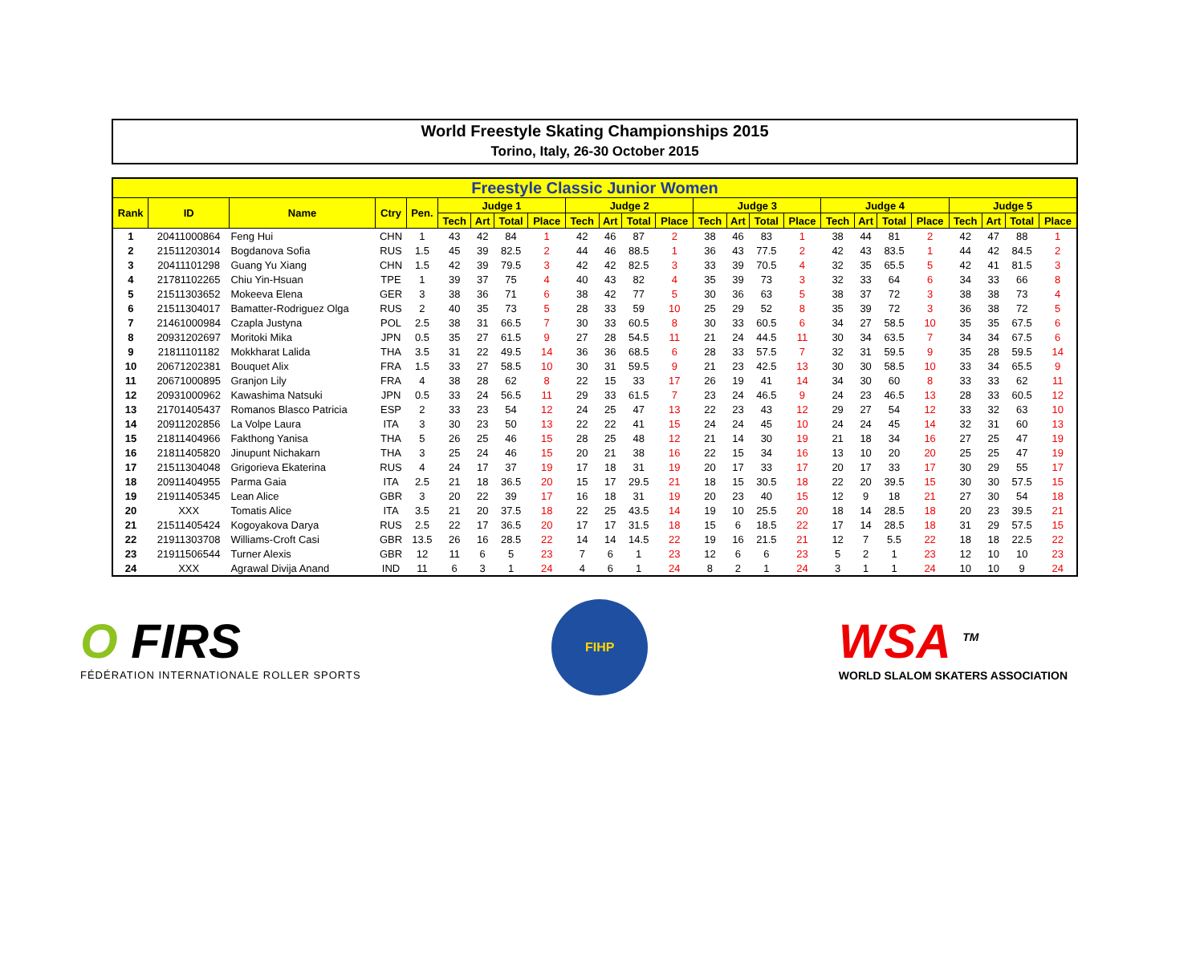World Freestyle Skating Championships 2015
Torino, Italy, 26-30 October 2015
| Freestyle Classic Junior Women | | | | | | | | | | | | | | | | | | | | | | | | |
| --- | --- | --- | --- | --- | --- | --- | --- | --- | --- | --- | --- | --- | --- | --- | --- | --- | --- | --- | --- | --- | --- | --- | --- | --- |
| Rank | ID | Name | Ctry | Pen. | Judge 1 | | | | Judge 2 | | | | Judge 3 | | | | Judge 4 | | | | Judge 5 | | | |
| | | | | | Tech | Art | Total | Place | Tech | Art | Total | Place | Tech | Art | Total | Place | Tech | Art | Total | Place | Tech | Art | Total | Place |
| 1 | 20411000864 | Feng Hui | CHN | 1 | 43 | 42 | 84 | 1 | 42 | 46 | 87 | 2 | 38 | 46 | 83 | 1 | 38 | 44 | 81 | 2 | 42 | 47 | 88 | 1 |
| 2 | 21511203014 | Bogdanova Sofia | RUS | 1.5 | 45 | 39 | 82.5 | 2 | 44 | 46 | 88.5 | 1 | 36 | 43 | 77.5 | 2 | 42 | 43 | 83.5 | 1 | 44 | 42 | 84.5 | 2 |
| 3 | 20411101298 | Guang Yu Xiang | CHN | 1.5 | 42 | 39 | 79.5 | 3 | 42 | 42 | 82.5 | 3 | 33 | 39 | 70.5 | 4 | 32 | 35 | 65.5 | 5 | 42 | 41 | 81.5 | 3 |
| 4 | 21781102265 | Chiu Yin-Hsuan | TPE | 1 | 39 | 37 | 75 | 4 | 40 | 43 | 82 | 4 | 35 | 39 | 73 | 3 | 32 | 33 | 64 | 6 | 34 | 33 | 66 | 8 |
| 5 | 21511303652 | Mokeeva Elena | GER | 3 | 38 | 36 | 71 | 6 | 38 | 42 | 77 | 5 | 30 | 36 | 63 | 5 | 38 | 37 | 72 | 3 | 38 | 38 | 73 | 4 |
| 6 | 21511304017 | Bamatter-Rodriguez Olga | RUS | 2 | 40 | 35 | 73 | 5 | 28 | 33 | 59 | 10 | 25 | 29 | 52 | 8 | 35 | 39 | 72 | 3 | 36 | 38 | 72 | 5 |
| 7 | 21461000984 | Czapla Justyna | POL | 2.5 | 38 | 31 | 66.5 | 7 | 30 | 33 | 60.5 | 8 | 30 | 33 | 60.5 | 6 | 34 | 27 | 58.5 | 10 | 35 | 35 | 67.5 | 6 |
| 8 | 20931202697 | Moritoki Mika | JPN | 0.5 | 35 | 27 | 61.5 | 9 | 27 | 28 | 54.5 | 11 | 21 | 24 | 44.5 | 11 | 30 | 34 | 63.5 | 7 | 34 | 34 | 67.5 | 6 |
| 9 | 21811101182 | Mokkharat Lalida | THA | 3.5 | 31 | 22 | 49.5 | 14 | 36 | 36 | 68.5 | 6 | 28 | 33 | 57.5 | 7 | 32 | 31 | 59.5 | 9 | 35 | 28 | 59.5 | 14 |
| 10 | 20671202381 | Bouquet Alix | FRA | 1.5 | 33 | 27 | 58.5 | 10 | 30 | 31 | 59.5 | 9 | 21 | 23 | 42.5 | 13 | 30 | 30 | 58.5 | 10 | 33 | 34 | 65.5 | 9 |
| 11 | 20671000895 | Granjon Lily | FRA | 4 | 38 | 28 | 62 | 8 | 22 | 15 | 33 | 17 | 26 | 19 | 41 | 14 | 34 | 30 | 60 | 8 | 33 | 33 | 62 | 11 |
| 12 | 20931000962 | Kawashima Natsuki | JPN | 0.5 | 33 | 24 | 56.5 | 11 | 29 | 33 | 61.5 | 7 | 23 | 24 | 46.5 | 9 | 24 | 23 | 46.5 | 13 | 28 | 33 | 60.5 | 12 |
| 13 | 21701405437 | Romanos Blasco Patricia | ESP | 2 | 33 | 23 | 54 | 12 | 24 | 25 | 47 | 13 | 22 | 23 | 43 | 12 | 29 | 27 | 54 | 12 | 33 | 32 | 63 | 10 |
| 14 | 20911202856 | La Volpe Laura | ITA | 3 | 30 | 23 | 50 | 13 | 22 | 22 | 41 | 15 | 24 | 24 | 45 | 10 | 24 | 24 | 45 | 14 | 32 | 31 | 60 | 13 |
| 15 | 21811404966 | Fakthong Yanisa | THA | 5 | 26 | 25 | 46 | 15 | 28 | 25 | 48 | 12 | 21 | 14 | 30 | 19 | 21 | 18 | 34 | 16 | 27 | 25 | 47 | 19 |
| 16 | 21811405820 | Jinupunt Nichakarn | THA | 3 | 25 | 24 | 46 | 15 | 20 | 21 | 38 | 16 | 22 | 15 | 34 | 16 | 13 | 10 | 20 | 20 | 25 | 25 | 47 | 19 |
| 17 | 21511304048 | Grigorieva Ekaterina | RUS | 4 | 24 | 17 | 37 | 19 | 17 | 18 | 31 | 19 | 20 | 17 | 33 | 17 | 20 | 17 | 33 | 17 | 30 | 29 | 55 | 17 |
| 18 | 20911404955 | Parma Gaia | ITA | 2.5 | 21 | 18 | 36.5 | 20 | 15 | 17 | 29.5 | 21 | 18 | 15 | 30.5 | 18 | 22 | 20 | 39.5 | 15 | 30 | 30 | 57.5 | 15 |
| 19 | 21911405345 | Lean Alice | GBR | 3 | 20 | 22 | 39 | 17 | 16 | 18 | 31 | 19 | 20 | 23 | 40 | 15 | 12 | 9 | 18 | 21 | 27 | 30 | 54 | 18 |
| 20 | XXX | Tomatis Alice | ITA | 3.5 | 21 | 20 | 37.5 | 18 | 22 | 25 | 43.5 | 14 | 19 | 10 | 25.5 | 20 | 18 | 14 | 28.5 | 18 | 20 | 23 | 39.5 | 21 |
| 21 | 21511405424 | Kogoyakova Darya | RUS | 2.5 | 22 | 17 | 36.5 | 20 | 17 | 17 | 31.5 | 18 | 15 | 6 | 18.5 | 22 | 17 | 14 | 28.5 | 18 | 31 | 29 | 57.5 | 15 |
| 22 | 21911303708 | Williams-Croft Casi | GBR | 13.5 | 26 | 16 | 28.5 | 22 | 14 | 14 | 14.5 | 22 | 19 | 16 | 21.5 | 21 | 12 | 7 | 5.5 | 22 | 18 | 18 | 22.5 | 22 |
| 23 | 21911506544 | Turner Alexis | GBR | 12 | 11 | 6 | 5 | 23 | 7 | 6 | 1 | 23 | 12 | 6 | 6 | 23 | 5 | 2 | 1 | 23 | 12 | 10 | 10 | 23 |
| 24 | XXX | Agrawal Divija Anand | IND | 11 | 6 | 3 | 1 | 24 | 4 | 6 | 1 | 24 | 8 | 2 | 1 | 24 | 3 | 1 | 1 | 24 | 10 | 10 | 9 | 24 |
O FIRS
FÉDÉRATION INTERNATIONALE ROLLER SPORTS
FIHP
WSA <sup>TM</sup>
WORLD SLALOM SKATERS ASSOCIATION